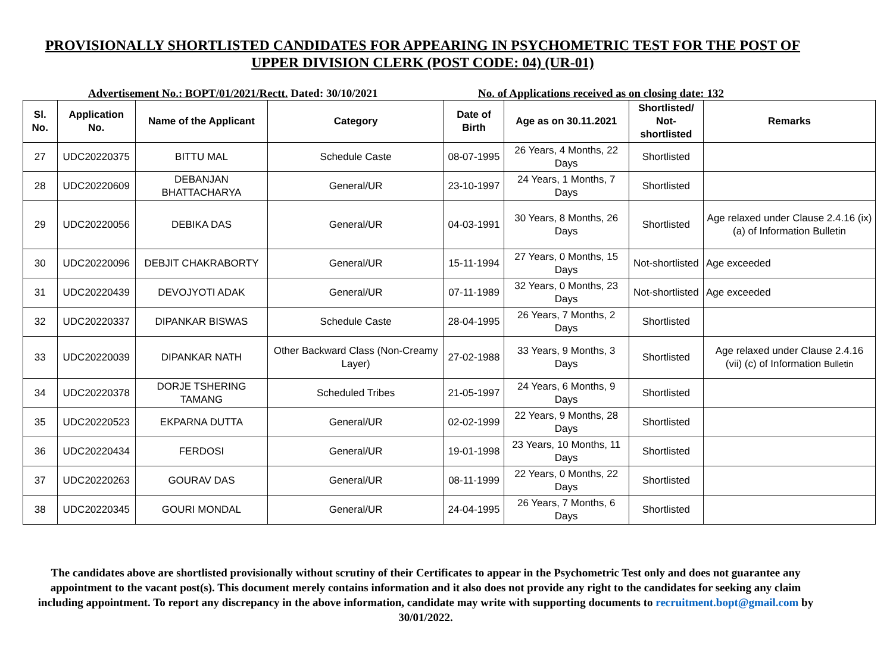PROVISIONALLY SHORTLISTED CANDIDATES FOR APPEARING IN PSYCHOMETRIC TEST FOR THE POST OF UPPER DIVISION CLERK (POST CODE: 04) (UR-01)
Advertisement No.: BOPT/01/2021/Rectt. Dated: 30/10/2021 No. of Applications received as on closing date: 132
| Sl. No. | Application No. | Name of the Applicant | Category | Date of Birth | Age as on 30.11.2021 | Shortlisted/ Not-shortlisted | Remarks |
| --- | --- | --- | --- | --- | --- | --- | --- |
| 27 | UDC20220375 | BITTU MAL | Schedule Caste | 08-07-1995 | 26 Years, 4 Months, 22 Days | Shortlisted | |
| 28 | UDC20220609 | DEBANJAN BHATTACHARYA | General/UR | 23-10-1997 | 24 Years, 1 Months, 7 Days | Shortlisted | |
| 29 | UDC20220056 | DEBIKA DAS | General/UR | 04-03-1991 | 30 Years, 8 Months, 26 Days | Shortlisted | Age relaxed under Clause 2.4.16 (ix) (a) of Information Bulletin |
| 30 | UDC20220096 | DEBJIT CHAKRABORTY | General/UR | 15-11-1994 | 27 Years, 0 Months, 15 Days | Not-shortlisted | Age exceeded |
| 31 | UDC20220439 | DEVOJYOTI ADAK | General/UR | 07-11-1989 | 32 Years, 0 Months, 23 Days | Not-shortlisted | Age exceeded |
| 32 | UDC20220337 | DIPANKAR BISWAS | Schedule Caste | 28-04-1995 | 26 Years, 7 Months, 2 Days | Shortlisted | |
| 33 | UDC20220039 | DIPANKAR NATH | Other Backward Class (Non-Creamy Layer) | 27-02-1988 | 33 Years, 9 Months, 3 Days | Shortlisted | Age relaxed under Clause 2.4.16 (vii) (c) of Information Bulletin |
| 34 | UDC20220378 | DORJE TSHERING TAMANG | Scheduled Tribes | 21-05-1997 | 24 Years, 6 Months, 9 Days | Shortlisted | |
| 35 | UDC20220523 | EKPARNA DUTTA | General/UR | 02-02-1999 | 22 Years, 9 Months, 28 Days | Shortlisted | |
| 36 | UDC20220434 | FERDOSI | General/UR | 19-01-1998 | 23 Years, 10 Months, 11 Days | Shortlisted | |
| 37 | UDC20220263 | GOURAV DAS | General/UR | 08-11-1999 | 22 Years, 0 Months, 22 Days | Shortlisted | |
| 38 | UDC20220345 | GOURI MONDAL | General/UR | 24-04-1995 | 26 Years, 7 Months, 6 Days | Shortlisted | |
The candidates above are shortlisted provisionally without scrutiny of their Certificates to appear in the Psychometric Test only and does not guarantee any appointment to the vacant post(s). This document merely contains information and it also does not provide any right to the candidates for seeking any claim including appointment. To report any discrepancy in the above information, candidate may write with supporting documents to recruitment.bopt@gmail.com by 30/01/2022.